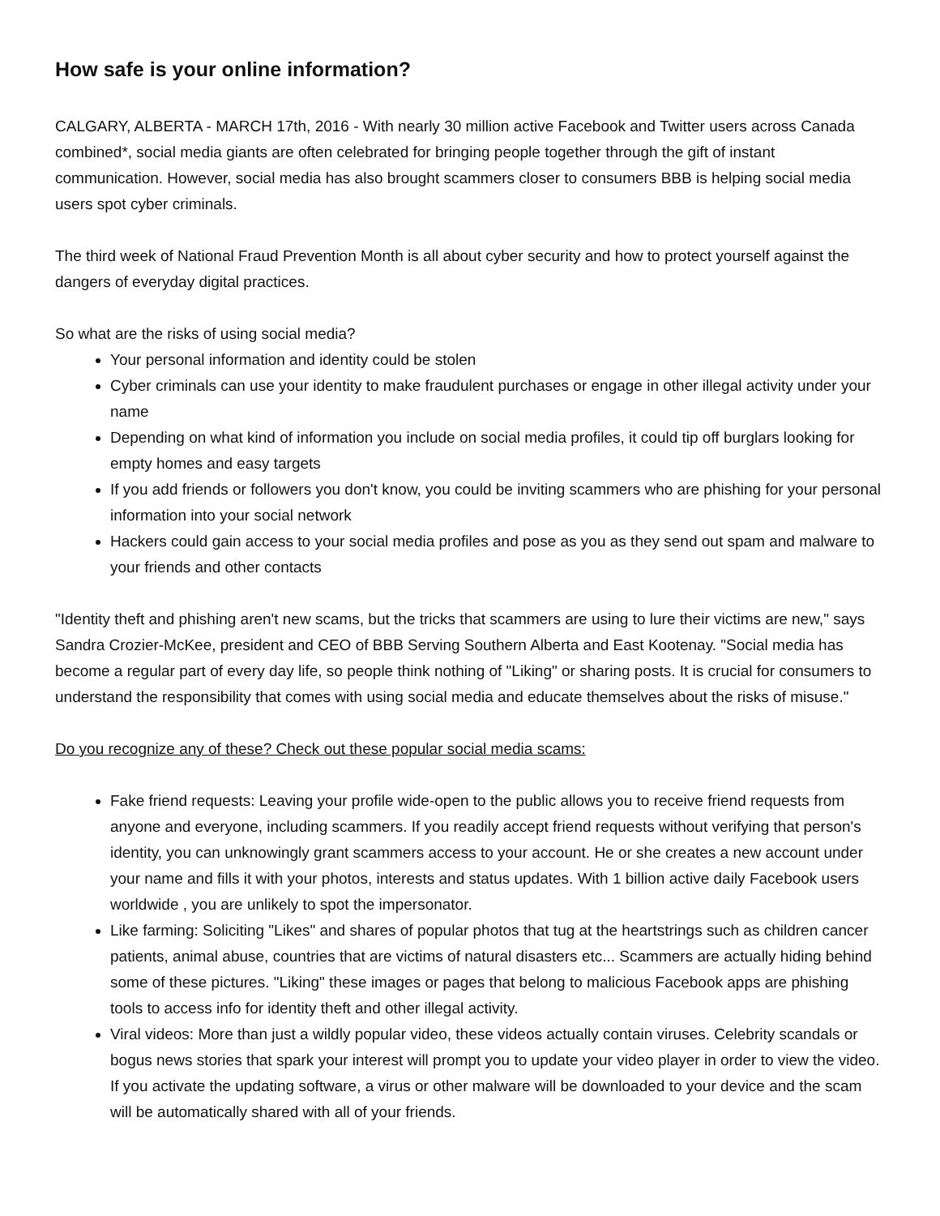How safe is your online information?
CALGARY, ALBERTA - MARCH 17th, 2016 - With nearly 30 million active Facebook and Twitter users across Canada combined*, social media giants are often celebrated for bringing people together through the gift of instant communication. However, social media has also brought scammers closer to consumers BBB is helping social media users spot cyber criminals.
The third week of National Fraud Prevention Month is all about cyber security and how to protect yourself against the dangers of everyday digital practices.
So what are the risks of using social media?
Your personal information and identity could be stolen
Cyber criminals can use your identity to make fraudulent purchases or engage in other illegal activity under your name
Depending on what kind of information you include on social media profiles, it could tip off burglars looking for empty homes and easy targets
If you add friends or followers you don't know, you could be inviting scammers who are phishing for your personal information into your social network
Hackers could gain access to your social media profiles and pose as you as they send out spam and malware to your friends and other contacts
"Identity theft and phishing aren't new scams, but the tricks that scammers are using to lure their victims are new," says Sandra Crozier-McKee, president and CEO of BBB Serving Southern Alberta and East Kootenay. "Social media has become a regular part of every day life, so people think nothing of "Liking" or sharing posts. It is crucial for consumers to understand the responsibility that comes with using social media and educate themselves about the risks of misuse."
Do you recognize any of these? Check out these popular social media scams:
Fake friend requests: Leaving your profile wide-open to the public allows you to receive friend requests from anyone and everyone, including scammers. If you readily accept friend requests without verifying that person's identity, you can unknowingly grant scammers access to your account. He or she creates a new account under your name and fills it with your photos, interests and status updates. With 1 billion active daily Facebook users worldwide , you are unlikely to spot the impersonator.
Like farming: Soliciting "Likes" and shares of popular photos that tug at the heartstrings such as children cancer patients, animal abuse, countries that are victims of natural disasters etc... Scammers are actually hiding behind some of these pictures. "Liking" these images or pages that belong to malicious Facebook apps are phishing tools to access info for identity theft and other illegal activity.
Viral videos: More than just a wildly popular video, these videos actually contain viruses. Celebrity scandals or bogus news stories that spark your interest will prompt you to update your video player in order to view the video. If you activate the updating software, a virus or other malware will be downloaded to your device and the scam will be automatically shared with all of your friends.